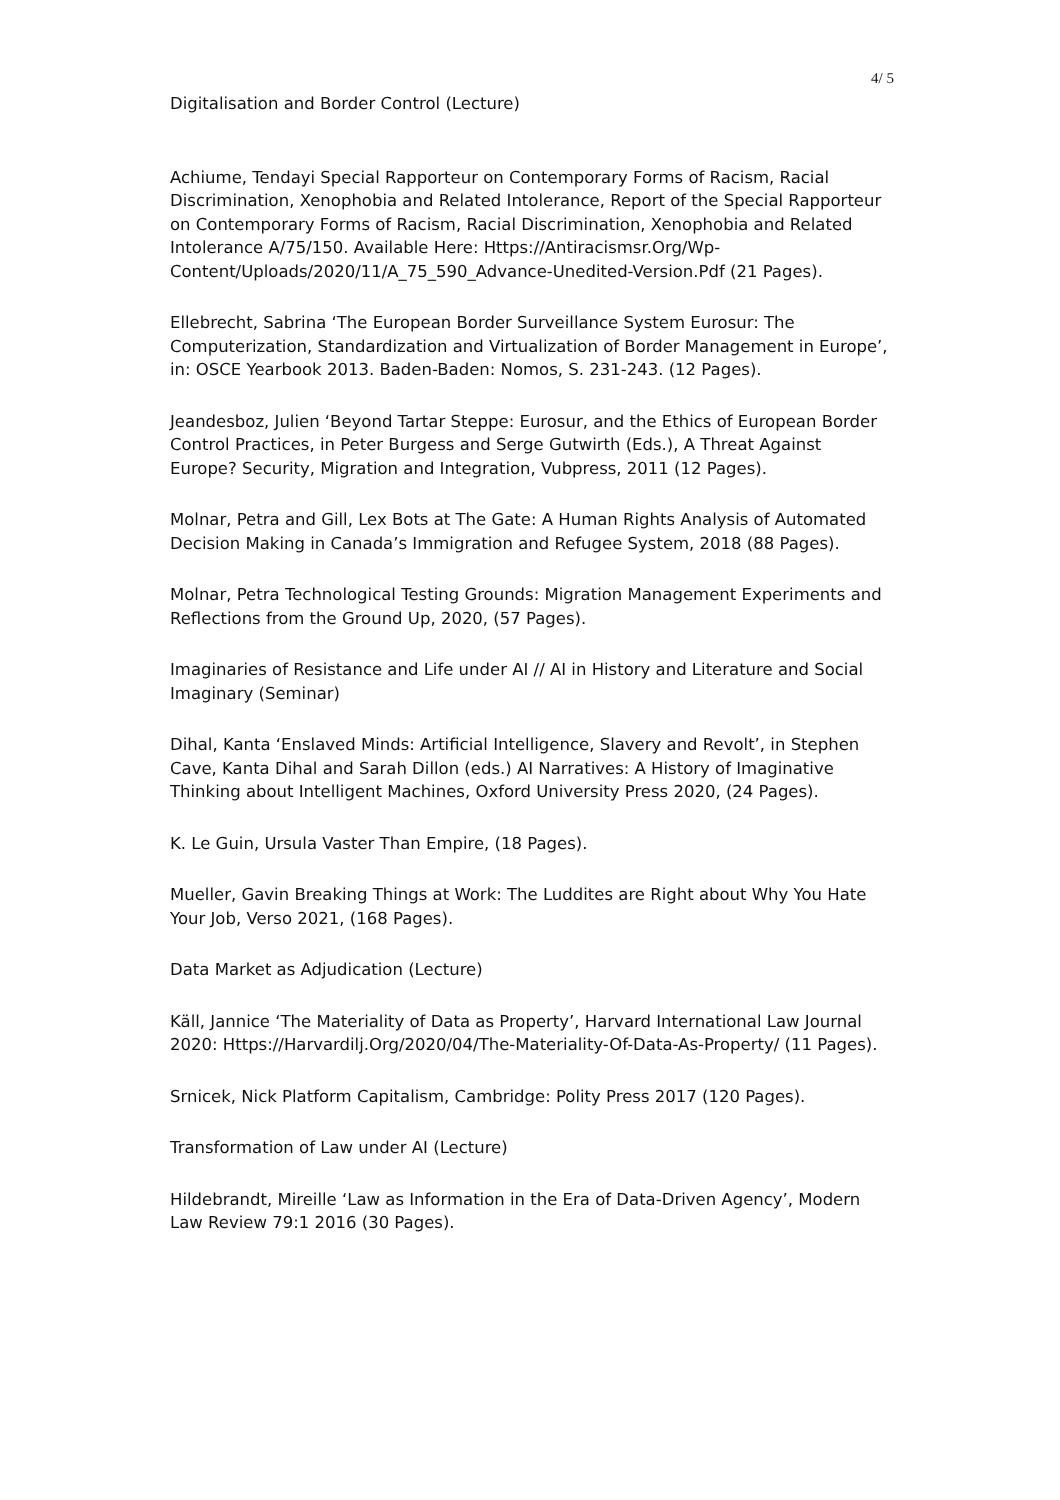4/ 5
Digitalisation and Border Control (Lecture)
Achiume, Tendayi Special Rapporteur on Contemporary Forms of Racism, Racial Discrimination, Xenophobia and Related Intolerance, Report of the Special Rapporteur on Contemporary Forms of Racism, Racial Discrimination, Xenophobia and Related Intolerance A/75/150. Available Here: Https://Antiracismsr.Org/Wp-Content/Uploads/2020/11/A_75_590_Advance-Unedited-Version.Pdf (21 Pages).
Ellebrecht, Sabrina ‘The European Border Surveillance System Eurosur: The Computerization, Standardization and Virtualization of Border Management in Europe’, in: OSCE Yearbook 2013. Baden-Baden: Nomos, S. 231-243. (12 Pages).
Jeandesboz, Julien ‘Beyond Tartar Steppe: Eurosur, and the Ethics of European Border Control Practices, in Peter Burgess and Serge Gutwirth (Eds.), A Threat Against Europe? Security, Migration and Integration, Vubpress, 2011 (12 Pages).
Molnar, Petra and Gill, Lex Bots at The Gate: A Human Rights Analysis of Automated Decision Making in Canada’s Immigration and Refugee System, 2018 (88 Pages).
Molnar, Petra Technological Testing Grounds: Migration Management Experiments and Reflections from the Ground Up, 2020, (57 Pages).
Imaginaries of Resistance and Life under AI // AI in History and Literature and Social Imaginary (Seminar)
Dihal, Kanta ‘Enslaved Minds: Artificial Intelligence, Slavery and Revolt’, in Stephen Cave, Kanta Dihal and Sarah Dillon (eds.) AI Narratives: A History of Imaginative Thinking about Intelligent Machines, Oxford University Press 2020, (24 Pages).
K. Le Guin, Ursula Vaster Than Empire, (18 Pages).
Mueller, Gavin Breaking Things at Work: The Luddites are Right about Why You Hate Your Job, Verso 2021, (168 Pages).
Data Market as Adjudication (Lecture)
Käll, Jannice ‘The Materiality of Data as Property’, Harvard International Law Journal 2020: Https://Harvardilj.Org/2020/04/The-Materiality-Of-Data-As-Property/ (11 Pages).
Srnicek, Nick Platform Capitalism, Cambridge: Polity Press 2017 (120 Pages).
Transformation of Law under AI (Lecture)
Hildebrandt, Mireille ‘Law as Information in the Era of Data-Driven Agency’, Modern Law Review 79:1 2016 (30 Pages).